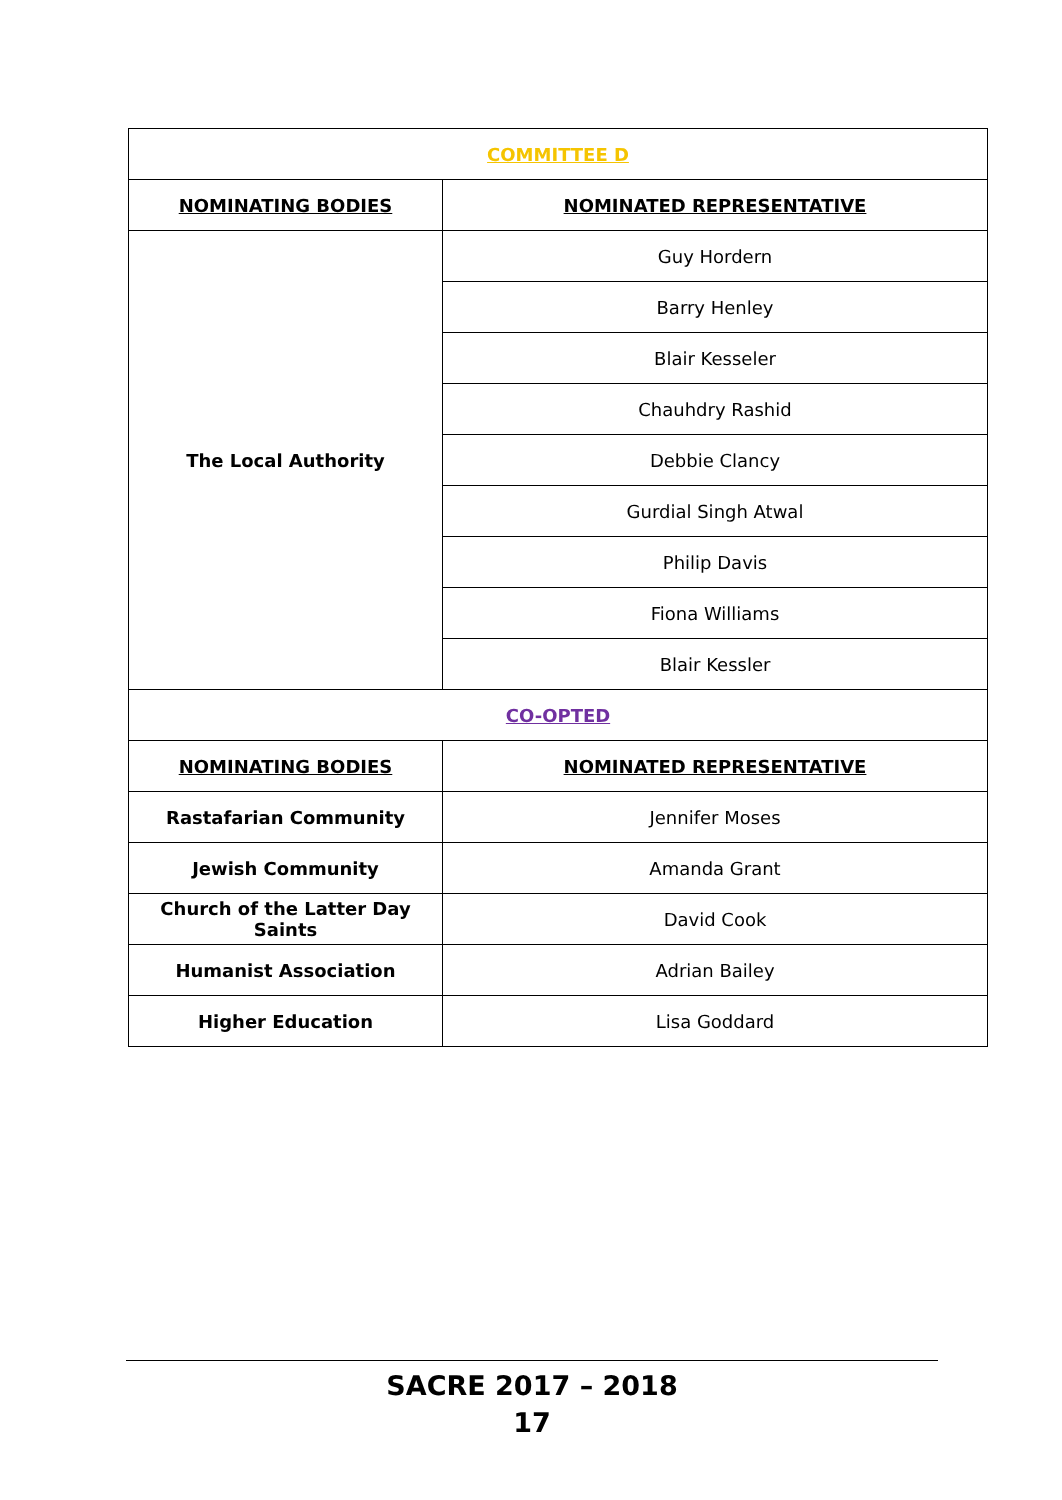| COMMITTEE D | |
| --- | --- |
| NOMINATING BODIES | NOMINATED REPRESENTATIVE |
| The Local Authority | Guy Hordern |
| | Barry Henley |
| | Blair Kesseler |
| | Chauhdry Rashid |
| | Debbie Clancy |
| | Gurdial Singh Atwal |
| | Philip Davis |
| | Fiona Williams |
| | Blair Kessler |
| CO-OPTED | |
| NOMINATING BODIES | NOMINATED REPRESENTATIVE |
| Rastafarian Community | Jennifer Moses |
| Jewish Community | Amanda Grant |
| Church of the Latter Day Saints | David Cook |
| Humanist Association | Adrian Bailey |
| Higher Education | Lisa Goddard |
SACRE 2017 – 2018
17